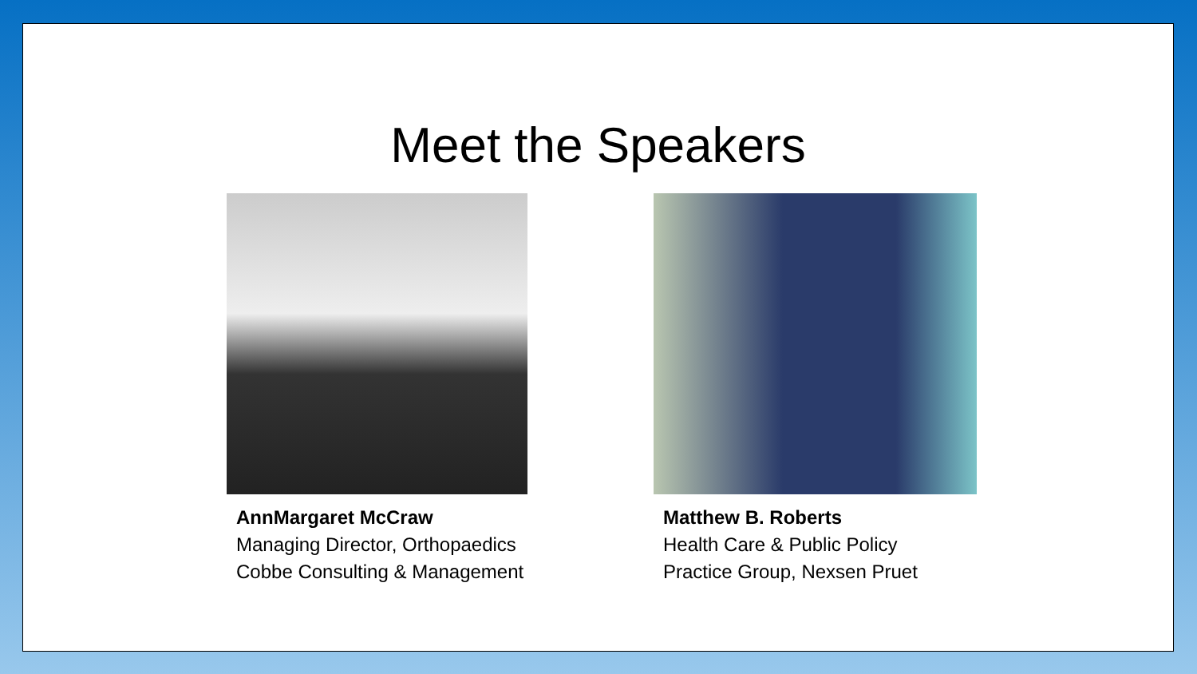Meet the Speakers
AnnMargaret McCraw
Managing Director, Orthopaedics
Cobbe Consulting & Management
Matthew B. Roberts
Health Care & Public Policy
Practice Group, Nexsen Pruet